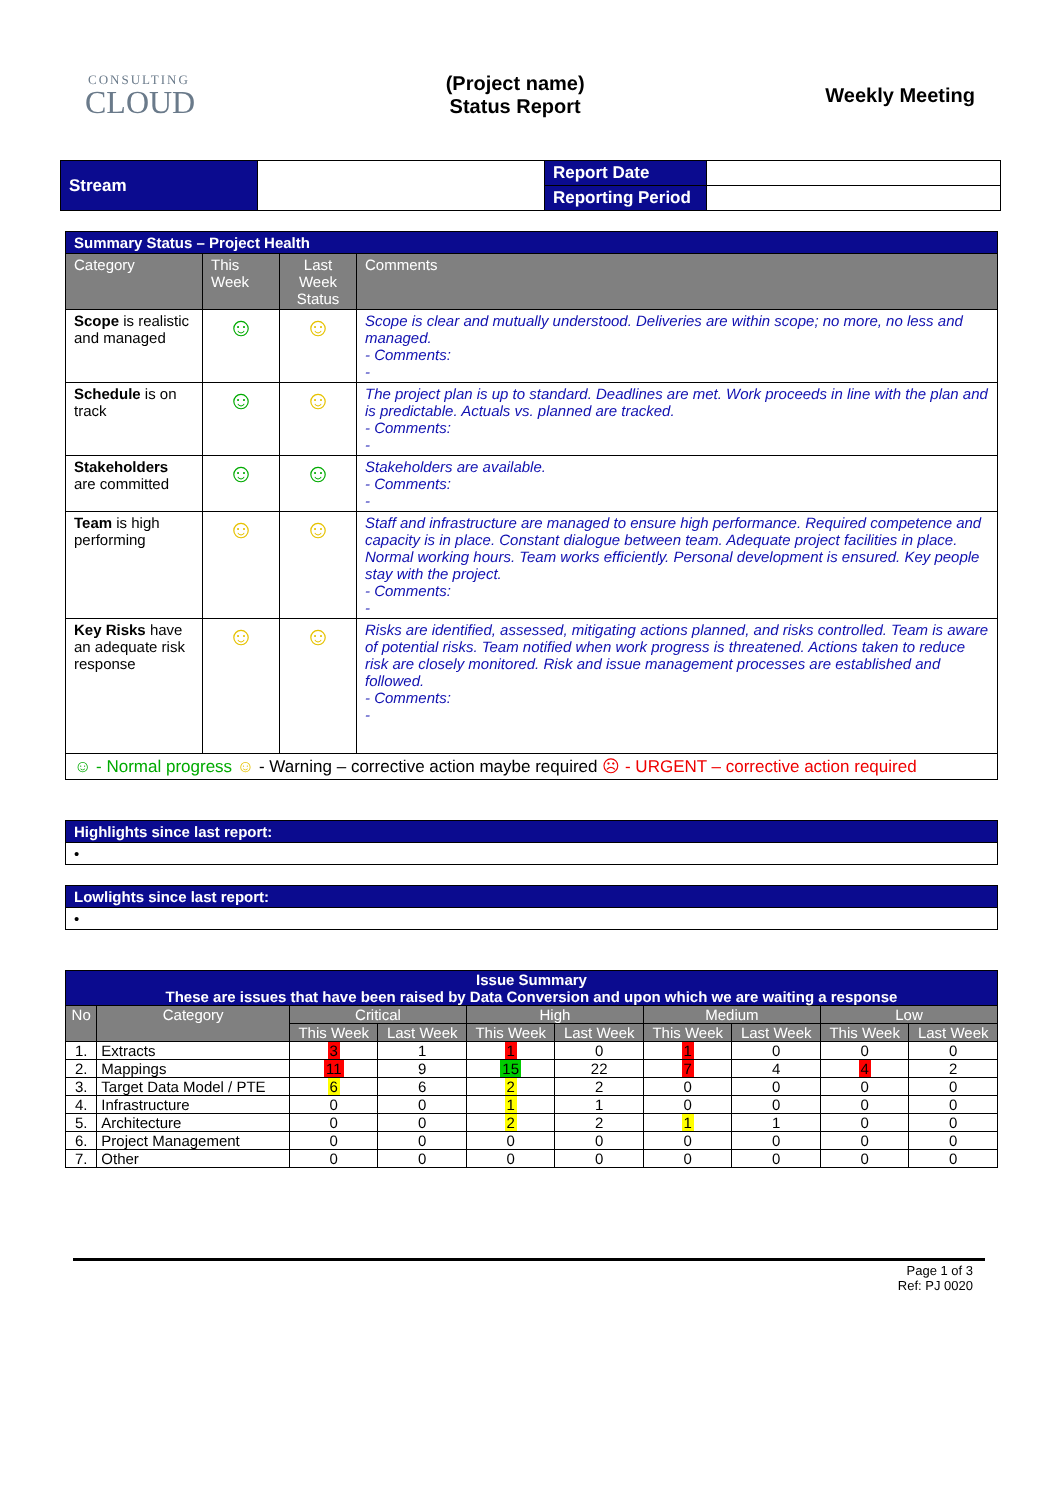CONSULTING
CLOUD
(Project name)
Status Report
Weekly Meeting
| Stream | | Report Date | |
| | | Reporting Period | |
| Summary Status – Project Health | | | |
| Category | This Week | Last Week Status | Comments |
| Scope is realistic and managed | ☺ | ☺ | Scope is clear and mutually understood. Deliveries are within scope; no more, no less and managed. - Comments: - |
| Schedule is on track | ☺ | ☺ | The project plan is up to standard. Deadlines are met. Work proceeds in line with the plan and is predictable. Actuals vs. planned are tracked. - Comments: - |
| Stakeholders are committed | ☺ | ☺ | Stakeholders are available. - Comments: - |
| Team is high performing | ☺ | ☺ | Staff and infrastructure are managed to ensure high performance. Required competence and capacity is in place. Constant dialogue between team. Adequate project facilities in place. Normal working hours. Team works efficiently. Personal development is ensured. Key people stay with the project. - Comments: - |
| Key Risks have an adequate risk response | ☺ | ☺ | Risks are identified, assessed, mitigating actions planned, and risks controlled. Team is aware of potential risks. Team notified when work progress is threatened. Actions taken to reduce risk are closely monitored. Risk and issue management processes are established and followed. - Comments: - |
| ☺ - Normal progress ☺ - Warning – corrective action maybe required ☹ - URGENT – corrective action required | | | |
| Highlights since last report: |
| • |
| Lowlights since last report: |
| • |
| Issue Summary These are issues that have been raised by Data Conversion and upon which we are waiting a response | | | | | | | | | |
| --- | --- | --- | --- | --- | --- | --- | --- | --- | --- |
| No | Category | Critical | | High | | Medium | | Low | |
| | | This Week | Last Week | This Week | Last Week | This Week | Last Week | This Week | Last Week |
| 1. | Extracts | 3 | 1 | 1 | 0 | 1 | 0 | 0 | 0 |
| 2. | Mappings | 11 | 9 | 15 | 22 | 7 | 4 | 4 | 2 |
| 3. | Target Data Model / PTE | 6 | 6 | 2 | 2 | 0 | 0 | 0 | 0 |
| 4. | Infrastructure | 0 | 0 | 1 | 1 | 0 | 0 | 0 | 0 |
| 5. | Architecture | 0 | 0 | 2 | 2 | 1 | 1 | 0 | 0 |
| 6. | Project Management | 0 | 0 | 0 | 0 | 0 | 0 | 0 | 0 |
| 7. | Other | 0 | 0 | 0 | 0 | 0 | 0 | 0 | 0 |
Page 1 of 3
Ref: PJ 0020